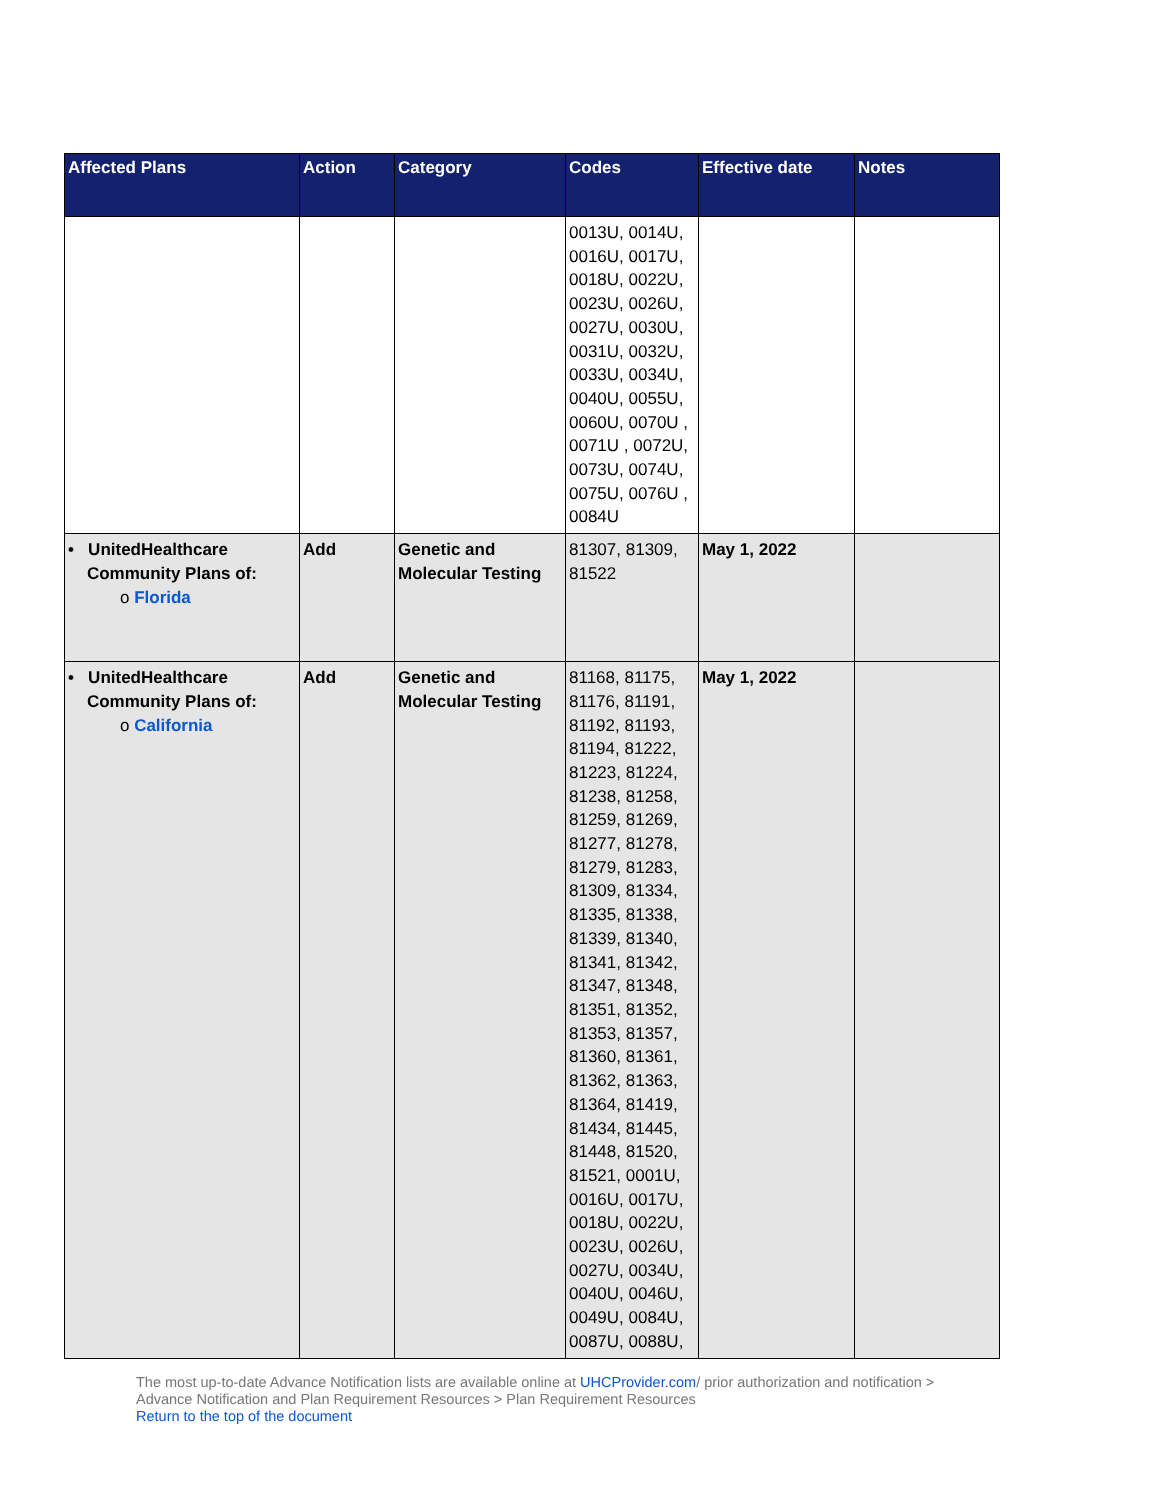| Affected Plans | Action | Category | Codes | Effective date | Notes |
| --- | --- | --- | --- | --- | --- |
| | | | 0013U, 0014U, 0016U, 0017U, 0018U, 0022U, 0023U, 0026U, 0027U, 0030U, 0031U, 0032U, 0033U, 0034U, 0040U, 0055U, 0060U, 0070U , 0071U , 0072U, 0073U, 0074U, 0075U, 0076U , 0084U | | |
| • UnitedHealthcare Community Plans of: o Florida | Add | Genetic and Molecular Testing | 81307, 81309, 81522 | May 1, 2022 | |
| • UnitedHealthcare Community Plans of: o California | Add | Genetic and Molecular Testing | 81168, 81175, 81176, 81191, 81192, 81193, 81194, 81222, 81223, 81224, 81238, 81258, 81259, 81269, 81277, 81278, 81279, 81283, 81309, 81334, 81335, 81338, 81339, 81340, 81341, 81342, 81347, 81348, 81351, 81352, 81353, 81357, 81360, 81361, 81362, 81363, 81364, 81419, 81434, 81445, 81448, 81520, 81521, 0001U, 0016U, 0017U, 0018U, 0022U, 0023U, 0026U, 0027U, 0034U, 0040U, 0046U, 0049U, 0084U, 0087U, 0088U, | May 1, 2022 | |
The most up-to-date Advance Notification lists are available online at UHCProvider.com/ prior authorization and notification >
Advance Notification and Plan Requirement Resources > Plan Requirement Resources
Return to the top of the document